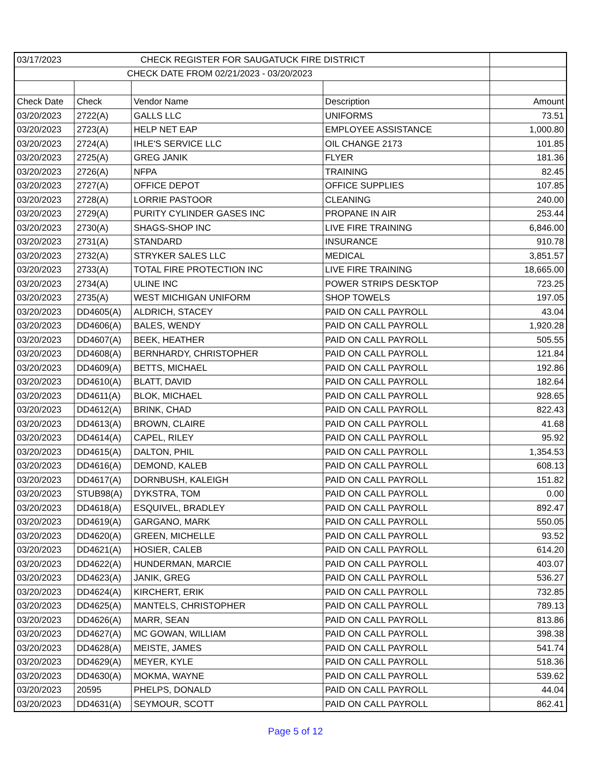| 03/17/2023 CHECK REGISTER FOR SAUGATUCK FIRE DISTRICT | | | | |
| CHECK DATE FROM 02/21/2023 - 03/20/2023 | | | | |
| Check Date | Check | Vendor Name | Description | Amount |
| 03/20/2023 | 2722(A) | GALLS LLC | UNIFORMS | 73.51 |
| 03/20/2023 | 2723(A) | HELP NET EAP | EMPLOYEE ASSISTANCE | 1,000.80 |
| 03/20/2023 | 2724(A) | IHLE'S SERVICE LLC | OIL CHANGE 2173 | 101.85 |
| 03/20/2023 | 2725(A) | GREG JANIK | FLYER | 181.36 |
| 03/20/2023 | 2726(A) | NFPA | TRAINING | 82.45 |
| 03/20/2023 | 2727(A) | OFFICE DEPOT | OFFICE SUPPLIES | 107.85 |
| 03/20/2023 | 2728(A) | LORRIE PASTOOR | CLEANING | 240.00 |
| 03/20/2023 | 2729(A) | PURITY CYLINDER GASES INC | PROPANE IN AIR | 253.44 |
| 03/20/2023 | 2730(A) | SHAGS-SHOP INC | LIVE FIRE TRAINING | 6,846.00 |
| 03/20/2023 | 2731(A) | STANDARD | INSURANCE | 910.78 |
| 03/20/2023 | 2732(A) | STRYKER SALES LLC | MEDICAL | 3,851.57 |
| 03/20/2023 | 2733(A) | TOTAL FIRE PROTECTION INC | LIVE FIRE TRAINING | 18,665.00 |
| 03/20/2023 | 2734(A) | ULINE INC | POWER STRIPS DESKTOP | 723.25 |
| 03/20/2023 | 2735(A) | WEST MICHIGAN UNIFORM | SHOP TOWELS | 197.05 |
| 03/20/2023 | DD4605(A) | ALDRICH, STACEY | PAID ON CALL PAYROLL | 43.04 |
| 03/20/2023 | DD4606(A) | BALES, WENDY | PAID ON CALL PAYROLL | 1,920.28 |
| 03/20/2023 | DD4607(A) | BEEK, HEATHER | PAID ON CALL PAYROLL | 505.55 |
| 03/20/2023 | DD4608(A) | BERNHARDY, CHRISTOPHER | PAID ON CALL PAYROLL | 121.84 |
| 03/20/2023 | DD4609(A) | BETTS, MICHAEL | PAID ON CALL PAYROLL | 192.86 |
| 03/20/2023 | DD4610(A) | BLATT, DAVID | PAID ON CALL PAYROLL | 182.64 |
| 03/20/2023 | DD4611(A) | BLOK, MICHAEL | PAID ON CALL PAYROLL | 928.65 |
| 03/20/2023 | DD4612(A) | BRINK, CHAD | PAID ON CALL PAYROLL | 822.43 |
| 03/20/2023 | DD4613(A) | BROWN, CLAIRE | PAID ON CALL PAYROLL | 41.68 |
| 03/20/2023 | DD4614(A) | CAPEL, RILEY | PAID ON CALL PAYROLL | 95.92 |
| 03/20/2023 | DD4615(A) | DALTON, PHIL | PAID ON CALL PAYROLL | 1,354.53 |
| 03/20/2023 | DD4616(A) | DEMOND, KALEB | PAID ON CALL PAYROLL | 608.13 |
| 03/20/2023 | DD4617(A) | DORNBUSH, KALEIGH | PAID ON CALL PAYROLL | 151.82 |
| 03/20/2023 | STUB98(A) | DYKSTRA, TOM | PAID ON CALL PAYROLL | 0.00 |
| 03/20/2023 | DD4618(A) | ESQUIVEL, BRADLEY | PAID ON CALL PAYROLL | 892.47 |
| 03/20/2023 | DD4619(A) | GARGANO, MARK | PAID ON CALL PAYROLL | 550.05 |
| 03/20/2023 | DD4620(A) | GREEN, MICHELLE | PAID ON CALL PAYROLL | 93.52 |
| 03/20/2023 | DD4621(A) | HOSIER, CALEB | PAID ON CALL PAYROLL | 614.20 |
| 03/20/2023 | DD4622(A) | HUNDERMAN, MARCIE | PAID ON CALL PAYROLL | 403.07 |
| 03/20/2023 | DD4623(A) | JANIK, GREG | PAID ON CALL PAYROLL | 536.27 |
| 03/20/2023 | DD4624(A) | KIRCHERT, ERIK | PAID ON CALL PAYROLL | 732.85 |
| 03/20/2023 | DD4625(A) | MANTELS, CHRISTOPHER | PAID ON CALL PAYROLL | 789.13 |
| 03/20/2023 | DD4626(A) | MARR, SEAN | PAID ON CALL PAYROLL | 813.86 |
| 03/20/2023 | DD4627(A) | MC GOWAN, WILLIAM | PAID ON CALL PAYROLL | 398.38 |
| 03/20/2023 | DD4628(A) | MEISTE, JAMES | PAID ON CALL PAYROLL | 541.74 |
| 03/20/2023 | DD4629(A) | MEYER, KYLE | PAID ON CALL PAYROLL | 518.36 |
| 03/20/2023 | DD4630(A) | MOKMA, WAYNE | PAID ON CALL PAYROLL | 539.62 |
| 03/20/2023 | 20595 | PHELPS, DONALD | PAID ON CALL PAYROLL | 44.04 |
| 03/20/2023 | DD4631(A) | SEYMOUR, SCOTT | PAID ON CALL PAYROLL | 862.41 |
Page 5 of 12